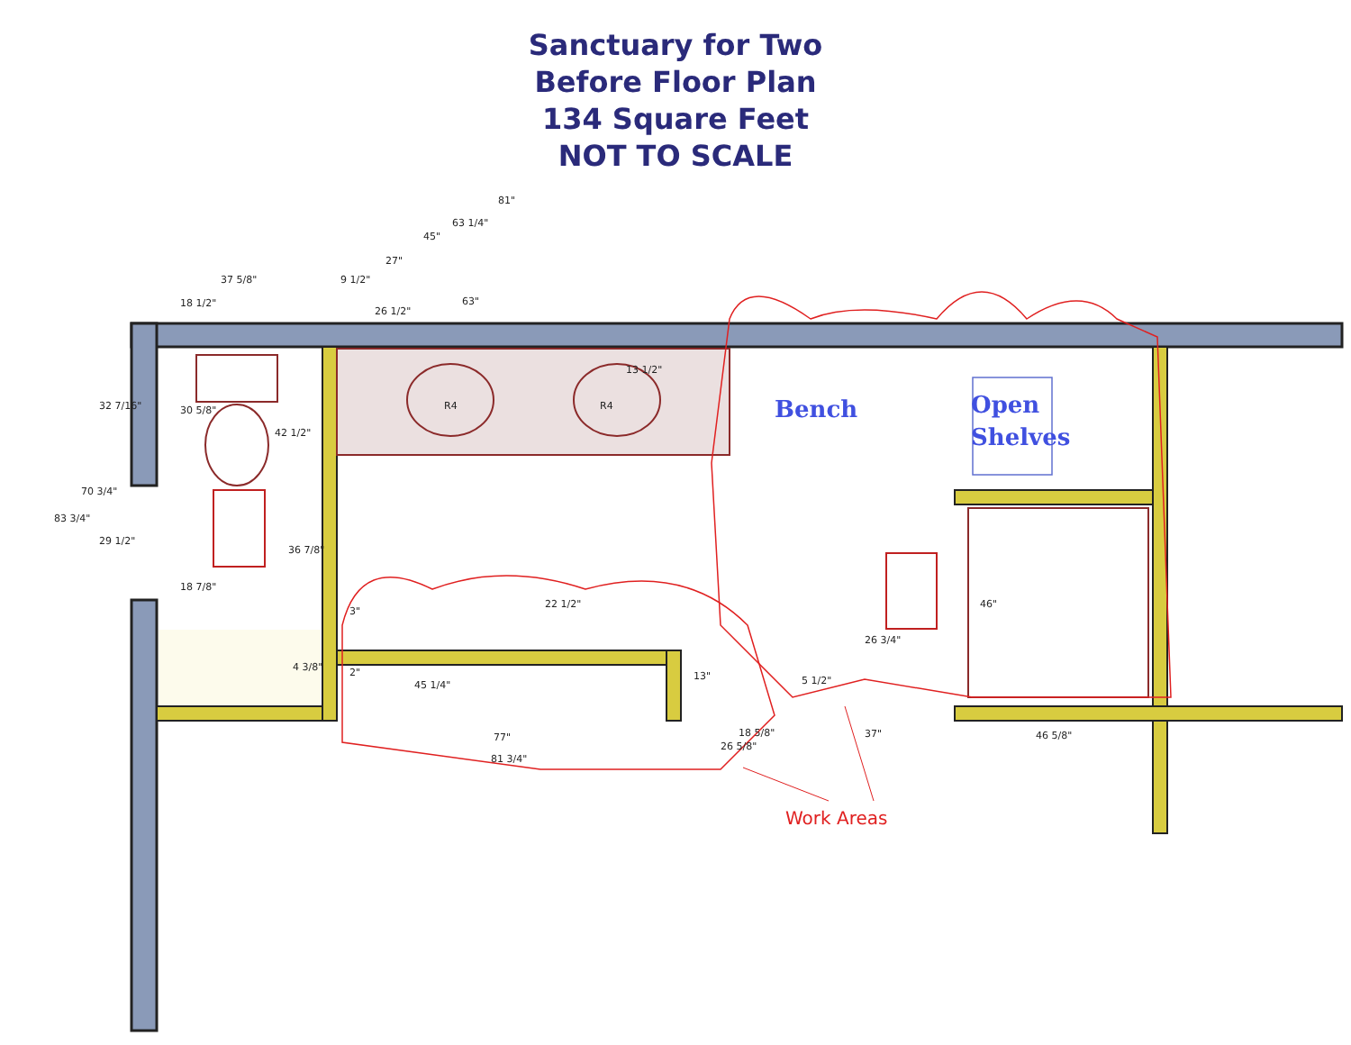Sanctuary for Two
Before Floor Plan
134 Square Feet
NOT TO SCALE
81"
63 1/4"
45"
27"
37 5/8" 9 1/2"
18 1/2"
26 1/2"
63"
13 1/2"
32 7/16" 30 5/8"
42 1/2"
70 3/4"
83 3/4"
29 1/2"
36 7/8"
18 7/8"
22 1/2"
3"
4 3/8" 2"
45 1/4"
13" 5 1/2"
26 3/4"
46"
77" 18 5/8"
26 5/8"
37" 46 5/8"
81 3/4"
R4 R4 Bench Open
Shelves
Work Areas